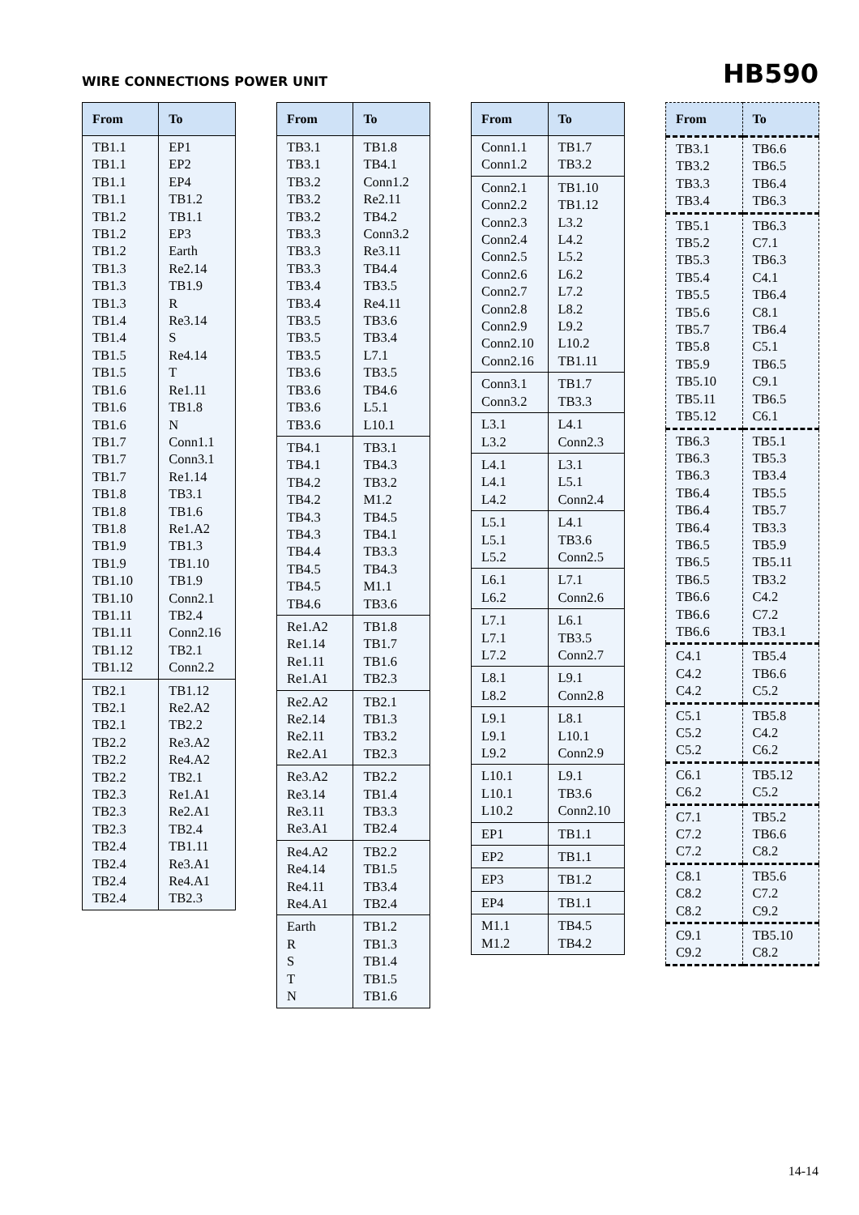WIRE CONNECTIONS POWER UNIT
HB590
| From | To |
| --- | --- |
| TB1.1 TB1.1 TB1.1 TB1.1 TB1.2 TB1.2 TB1.2 TB1.3 TB1.3 TB1.3 TB1.4 TB1.4 TB1.5 TB1.5 TB1.6 TB1.6 TB1.6 TB1.7 TB1.7 TB1.7 TB1.8 TB1.8 TB1.8 TB1.9 TB1.9 TB1.10 TB1.10 TB1.11 TB1.11 TB1.12 TB1.12 | EP1 EP2 EP4 TB1.2 TB1.1 EP3 Earth Re2.14 TB1.9 R Re3.14 S Re4.14 T Re1.11 TB1.8 N Conn1.1 Conn3.1 Re1.14 TB3.1 TB1.6 Re1.A2 TB1.3 TB1.10 TB1.9 Conn2.1 TB2.4 Conn2.16 TB2.1 Conn2.2 |
| TB2.1 TB2.1 TB2.1 TB2.2 TB2.2 TB2.2 TB2.3 TB2.3 TB2.3 TB2.4 TB2.4 TB2.4 TB2.4 | TB1.12 Re2.A2 TB2.2 Re3.A2 Re4.A2 TB2.1 Re1.A1 Re2.A1 TB2.4 TB1.11 Re3.A1 Re4.A1 TB2.3 |
| From | To |
| --- | --- |
| TB3.1 TB3.1 TB3.2 TB3.2 TB3.2 TB3.3 TB3.3 TB3.3 TB3.4 TB3.4 TB3.5 TB3.5 TB3.5 TB3.6 TB3.6 TB3.6 TB3.6 | TB1.8 TB4.1 Conn1.2 Re2.11 TB4.2 Conn3.2 Re3.11 TB4.4 TB3.5 Re4.11 TB3.6 TB3.4 L7.1 TB3.5 TB4.6 L5.1 L10.1 |
| TB4.1 TB4.1 TB4.2 TB4.2 TB4.3 TB4.3 TB4.4 TB4.5 TB4.5 TB4.6 | TB3.1 TB4.3 TB3.2 M1.2 TB4.5 TB4.1 TB3.3 TB4.3 M1.1 TB3.6 |
| Re1.A2 Re1.14 Re1.11 Re1.A1 | TB1.8 TB1.7 TB1.6 TB2.3 |
| Re2.A2 Re2.14 Re2.11 Re2.A1 | TB2.1 TB1.3 TB3.2 TB2.3 |
| Re3.A2 Re3.14 Re3.11 Re3.A1 | TB2.2 TB1.4 TB3.3 TB2.4 |
| Re4.A2 Re4.14 Re4.11 Re4.A1 | TB2.2 TB1.5 TB3.4 TB2.4 |
| Earth R S T N | TB1.2 TB1.3 TB1.4 TB1.5 TB1.6 |
| From | To |
| --- | --- |
| Conn1.1 Conn1.2 | TB1.7 TB3.2 |
| Conn2.1 Conn2.2 Conn2.3 Conn2.4 Conn2.5 Conn2.6 Conn2.7 Conn2.8 Conn2.9 Conn2.10 Conn2.16 | TB1.10 TB1.12 L3.2 L4.2 L5.2 L6.2 L7.2 L8.2 L9.2 L10.2 TB1.11 |
| Conn3.1 Conn3.2 | TB1.7 TB3.3 |
| L3.1 L3.2 | L4.1 Conn2.3 |
| L4.1 L4.1 L4.2 | L3.1 L5.1 Conn2.4 |
| L5.1 L5.1 L5.2 | L4.1 TB3.6 Conn2.5 |
| L6.1 L6.2 | L7.1 Conn2.6 |
| L7.1 L7.1 L7.2 | L6.1 TB3.5 Conn2.7 |
| L8.1 L8.2 | L9.1 Conn2.8 |
| L9.1 L9.1 L9.2 | L8.1 L10.1 Conn2.9 |
| L10.1 L10.1 L10.2 | L9.1 TB3.6 Conn2.10 |
| EP1 | TB1.1 |
| EP2 | TB1.1 |
| EP3 | TB1.2 |
| EP4 | TB1.1 |
| M1.1 M1.2 | TB4.5 TB4.2 |
| From | To |
| --- | --- |
| TB3.1 TB3.2 TB3.3 TB3.4 | TB6.6 TB6.5 TB6.4 TB6.3 |
| TB5.1 TB5.2 TB5.3 TB5.4 TB5.5 TB5.6 TB5.7 TB5.8 TB5.9 TB5.10 TB5.11 TB5.12 | TB6.3 C7.1 TB6.3 C4.1 TB6.4 C8.1 TB6.4 C5.1 TB6.5 C9.1 TB6.5 C6.1 |
| TB6.3 TB6.3 TB6.3 TB6.4 TB6.4 TB6.4 TB6.5 TB6.5 TB6.5 TB6.6 TB6.6 TB6.6 | TB5.1 TB5.3 TB3.4 TB5.5 TB5.7 TB3.3 TB5.9 TB5.11 TB3.2 C4.2 C7.2 TB3.1 |
| C4.1 C4.2 C4.2 | TB5.4 TB6.6 C5.2 |
| C5.1 C5.2 C5.2 | TB5.8 C4.2 C6.2 |
| C6.1 C6.2 | TB5.12 C5.2 |
| C7.1 C7.2 C7.2 | TB5.2 TB6.6 C8.2 |
| C8.1 C8.2 C8.2 | TB5.6 C7.2 C9.2 |
| C9.1 C9.2 | TB5.10 C8.2 |
14-14